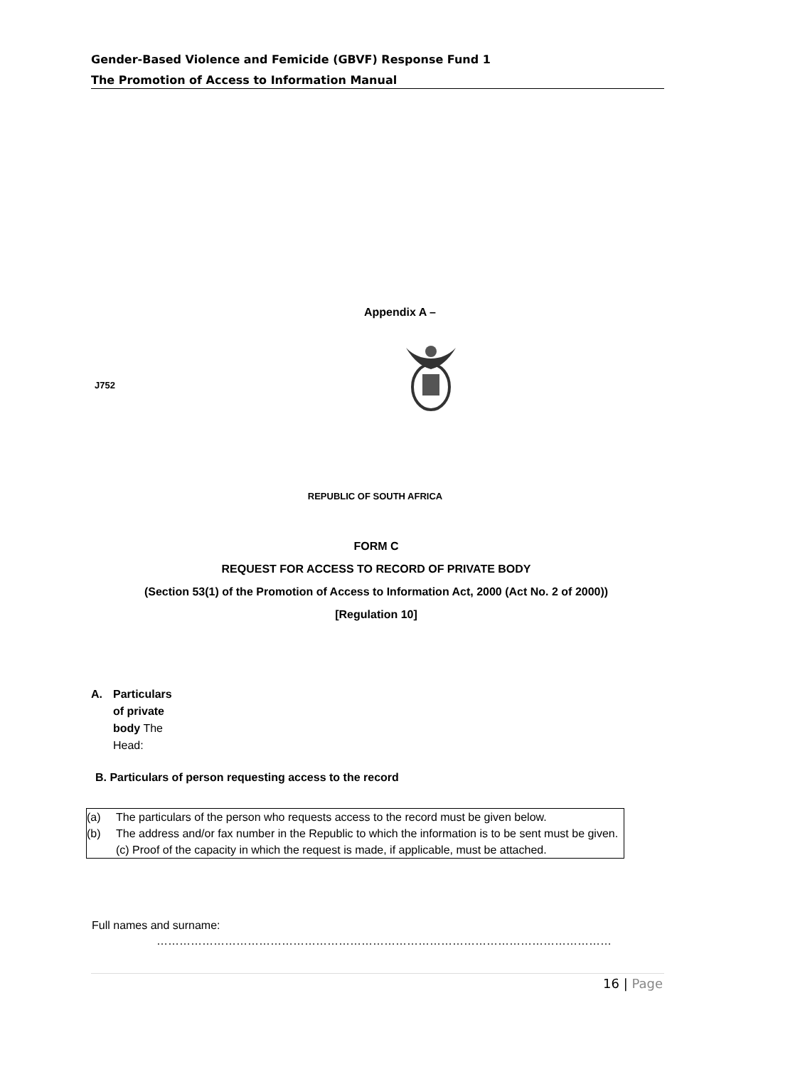Gender-Based Violence and Femicide (GBVF) Response Fund 1
The Promotion of Access to Information Manual
Appendix A –
J752
REPUBLIC OF SOUTH AFRICA
FORM C
REQUEST FOR ACCESS TO RECORD OF PRIVATE BODY
(Section 53(1) of the Promotion of Access to Information Act, 2000 (Act No. 2 of 2000))
[Regulation 10]
A. Particulars of private body The Head:
B. Particulars of person requesting access to the record
(a) The particulars of the person who requests access to the record must be given below.
(b) The address and/or fax number in the Republic to which the information is to be sent must be given. (c) Proof of the capacity in which the request is made, if applicable, must be attached.
Full names and surname:
…………………………………………………………………………………………………………
16 | Page